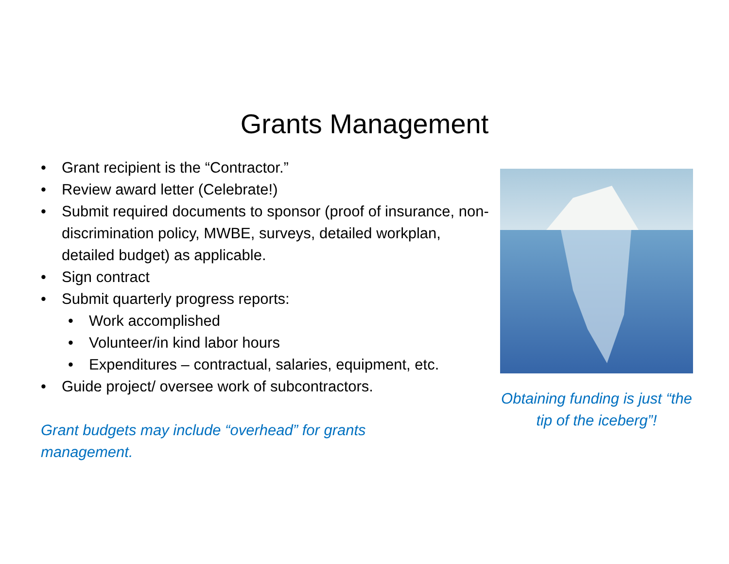Grants Management
• Grant recipient is the “Contractor.”
• Review award letter (Celebrate!)
• Submit required documents to sponsor (proof of insurance, non-discrimination policy, MWBE, surveys, detailed workplan, detailed budget) as applicable.
• Sign contract
• Submit quarterly progress reports:
• Work accomplished
• Volunteer/in kind labor hours
• Expenditures – contractual, salaries, equipment, etc.
• Guide project/ oversee work of subcontractors.
Grant budgets may include “overhead” for grants management.
Obtaining funding is just “the tip of the iceberg”!